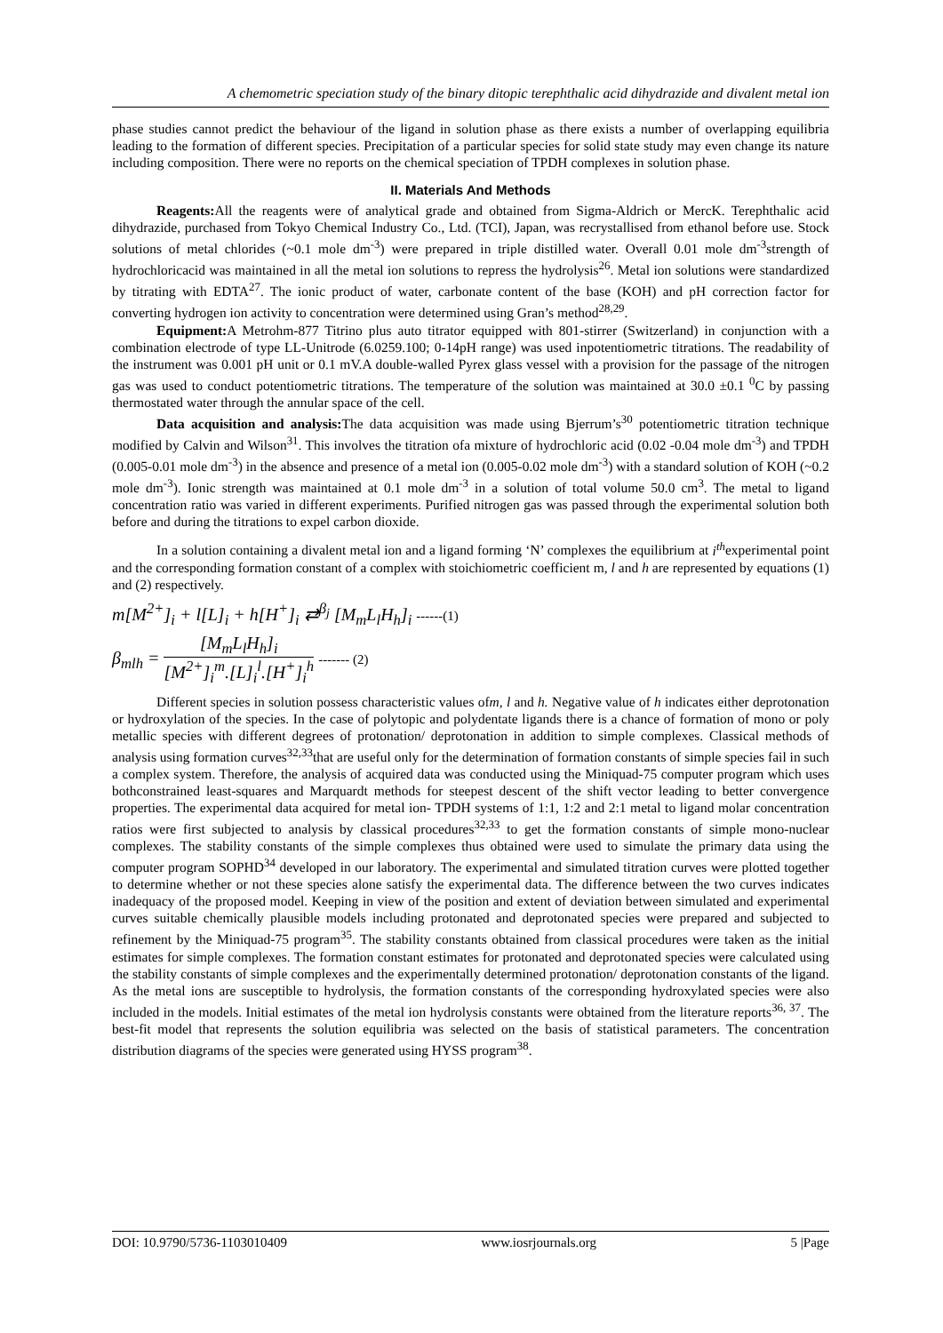A chemometric speciation study of the binary ditopic terephthalic acid dihydrazide and divalent metal ion
phase studies cannot predict the behaviour of the ligand in solution phase as there exists a number of overlapping equilibria leading to the formation of different species. Precipitation of a particular species for solid state study may even change its nature including composition. There were no reports on the chemical speciation of TPDH complexes in solution phase.
II. Materials And Methods
Reagents: All the reagents were of analytical grade and obtained from Sigma-Aldrich or MercK. Terephthalic acid dihydrazide, purchased from Tokyo Chemical Industry Co., Ltd. (TCI), Japan, was recrystallised from ethanol before use. Stock solutions of metal chlorides (~0.1 mole dm<sup>-3</sup>) were prepared in triple distilled water. Overall 0.01 mole dm<sup>-3</sup>strength of hydrochloricacid was maintained in all the metal ion solutions to repress the hydrolysis<sup>26</sup>. Metal ion solutions were standardized by titrating with EDTA<sup>27</sup>. The ionic product of water, carbonate content of the base (KOH) and pH correction factor for converting hydrogen ion activity to concentration were determined using Gran’s method<sup>28,29</sup>.
Equipment: A Metrohm-877 Titrino plus auto titrator equipped with 801-stirrer (Switzerland) in conjunction with a combination electrode of type LL-Unitrode (6.0259.100; 0-14pH range) was used inpotentiometric titrations. The readability of the instrument was 0.001 pH unit or 0.1 mV.A double-walled Pyrex glass vessel with a provision for the passage of the nitrogen gas was used to conduct potentiometric titrations. The temperature of the solution was maintained at 30.0 ±0.1 <sup>0</sup>C by passing thermostated water through the annular space of the cell.
Data acquisition and analysis: The data acquisition was made using Bjerrum’s<sup>30</sup> potentiometric titration technique modified by Calvin and Wilson<sup>31</sup>. This involves the titration ofa mixture of hydrochloric acid (0.02 -0.04 mole dm<sup>-3</sup>) and TPDH (0.005-0.01 mole dm<sup>-3</sup>) in the absence and presence of a metal ion (0.005-0.02 mole dm<sup>-3</sup>) with a standard solution of KOH (~0.2 mole dm<sup>-3</sup>). Ionic strength was maintained at 0.1 mole dm<sup>-3</sup> in a solution of total volume 50.0 cm<sup>3</sup>. The metal to ligand concentration ratio was varied in different experiments. Purified nitrogen gas was passed through the experimental solution both before and during the titrations to expel carbon dioxide.
In a solution containing a divalent metal ion and a ligand forming ‘N’ complexes the equilibrium at i<sup>th</sup>experimental point and the corresponding formation constant of a complex with stoichiometric coefficient m, l and h are represented by equations (1) and (2) respectively.
m[M<sup>2+</sup>]<sub>i</sub> + l[L]<sub>i</sub> + h[H<sup>+</sup>]<sub>i</sub> ⇄<sup>β<sub>j</sub></sup> [M<sub>m</sub>L<sub>l</sub>H<sub>h</sub>]<sub>i</sub> ------(1)
β<sub>mlh</sub> = [M<sub>m</sub>L<sub>l</sub>H<sub>h</sub>]<sub>i</sub> [M<sup>2+</sup>]<sub>i</sub><sup>m</sup>.[L]<sub>i</sub><sup>l</sup>.[H<sup>+</sup>]<sub>i</sub><sup>h</sup> ------- (2)
Different species in solution possess characteristic values ofm, l and h. Negative value of h indicates either deprotonation or hydroxylation of the species. In the case of polytopic and polydentate ligands there is a chance of formation of mono or poly metallic species with different degrees of protonation/ deprotonation in addition to simple complexes. Classical methods of analysis using formation curves<sup>32,33</sup>that are useful only for the determination of formation constants of simple species fail in such a complex system. Therefore, the analysis of acquired data was conducted using the Miniquad-75 computer program which uses bothconstrained least-squares and Marquardt methods for steepest descent of the shift vector leading to better convergence properties. The experimental data acquired for metal ion- TPDH systems of 1:1, 1:2 and 2:1 metal to ligand molar concentration ratios were first subjected to analysis by classical procedures<sup>32,33</sup> to get the formation constants of simple mono-nuclear complexes. The stability constants of the simple complexes thus obtained were used to simulate the primary data using the computer program SOPHD<sup>34</sup> developed in our laboratory. The experimental and simulated titration curves were plotted together to determine whether or not these species alone satisfy the experimental data. The difference between the two curves indicates inadequacy of the proposed model. Keeping in view of the position and extent of deviation between simulated and experimental curves suitable chemically plausible models including protonated and deprotonated species were prepared and subjected to refinement by the Miniquad-75 program<sup>35</sup>. The stability constants obtained from classical procedures were taken as the initial estimates for simple complexes. The formation constant estimates for protonated and deprotonated species were calculated using the stability constants of simple complexes and the experimentally determined protonation/ deprotonation constants of the ligand. As the metal ions are susceptible to hydrolysis, the formation constants of the corresponding hydroxylated species were also included in the models. Initial estimates of the metal ion hydrolysis constants were obtained from the literature reports<sup>36, 37</sup>. The best-fit model that represents the solution equilibria was selected on the basis of statistical parameters. The concentration distribution diagrams of the species were generated using HYSS program<sup>38</sup>.
DOI: 10.9790/5736-1103010409 www.iosrjournals.org 5 |Page